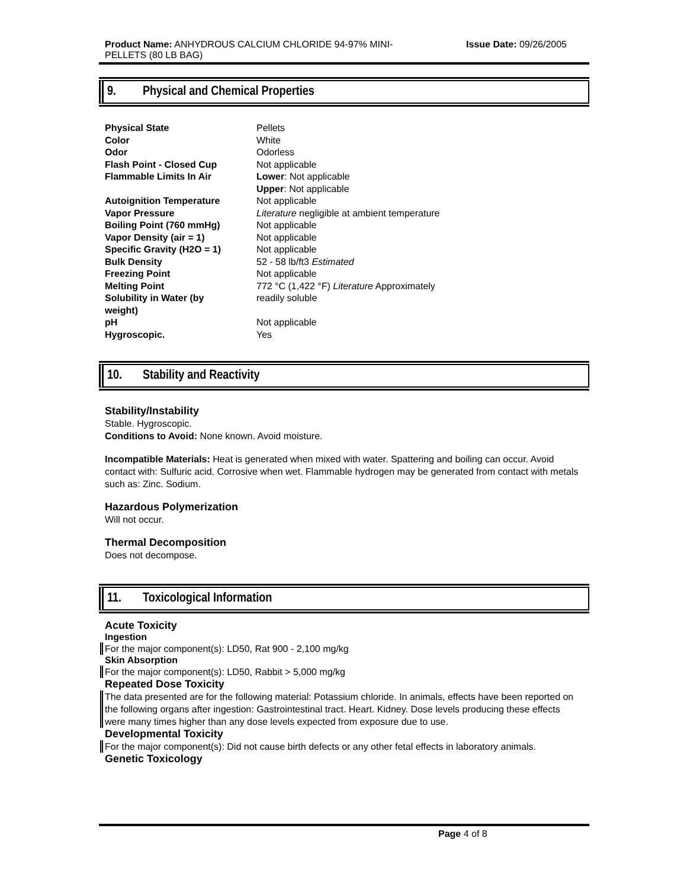Product Name: ANHYDROUS CALCIUM CHLORIDE 94-97% MINI-
PELLETS (80 LB BAG)
Issue Date: 09/26/2005
9. Physical and Chemical Properties
| Physical State | Pellets |
| Color | White |
| Odor | Odorless |
| Flash Point - Closed Cup | Not applicable |
| Flammable Limits In Air | Lower : Not applicable Upper : Not applicable |
| Autoignition Temperature | Not applicable |
| Vapor Pressure | Literature negligible at ambient temperature |
| Boiling Point (760 mmHg) | Not applicable |
| Vapor Density (air = 1) | Not applicable |
| Specific Gravity (H2O = 1) | Not applicable |
| Bulk Density | 52 - 58 lb/ft3 Estimated |
| Freezing Point | Not applicable |
| Melting Point | 772 °C (1,422 °F) Literature Approximately |
| Solubility in Water (by weight) | readily soluble |
| pH | Not applicable |
| Hygroscopic. | Yes |
10. Stability and Reactivity
Stability/Instability
Stable. Hygroscopic.
Conditions to Avoid: None known. Avoid moisture.
Incompatible Materials: Heat is generated when mixed with water. Spattering and boiling can occur. Avoid contact with: Sulfuric acid. Corrosive when wet. Flammable hydrogen may be generated from contact with metals such as: Zinc. Sodium.
Hazardous Polymerization
Will not occur.
Thermal Decomposition
Does not decompose.
11. Toxicological Information
Acute Toxicity
Ingestion
For the major component(s): LD50, Rat 900 - 2,100 mg/kg
Skin Absorption
For the major component(s): LD50, Rabbit > 5,000 mg/kg
Repeated Dose Toxicity
The data presented are for the following material: Potassium chloride. In animals, effects have been reported on the following organs after ingestion: Gastrointestinal tract. Heart. Kidney. Dose levels producing these effects were many times higher than any dose levels expected from exposure due to use.
Developmental Toxicity
For the major component(s): Did not cause birth defects or any other fetal effects in laboratory animals.
Genetic Toxicology
Page 4 of 8